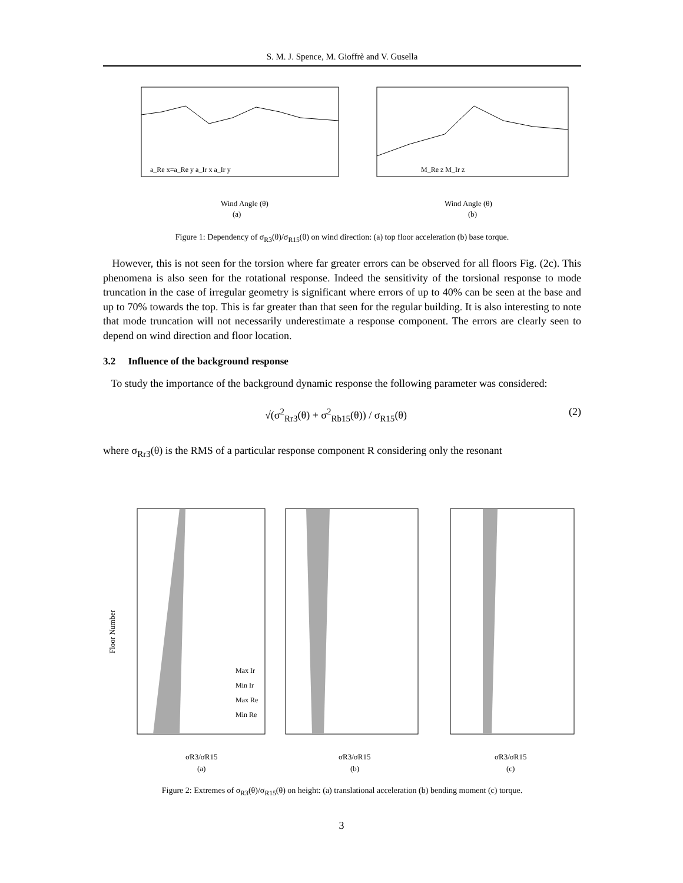S. M. J. Spence, M. Gioffrè and V. Gusella
Wind Angle (θ)
(a)
Wind Angle (θ)
(b)
a_Re x=a_Re y a_Ir x a_Ir y
M_Re z M_Ir z
Figure 1: Dependency of σ<sub>R3</sub>(θ)/σ<sub>R15</sub>(θ) on wind direction: (a) top floor acceleration (b) base torque.
However, this is not seen for the torsion where far greater errors can be observed for all floors Fig. (2c). This phenomena is also seen for the rotational response. Indeed the sensitivity of the torsional response to mode truncation in the case of irregular geometry is significant where errors of up to 40% can be seen at the base and up to 70% towards the top. This is far greater than that seen for the regular building. It is also interesting to note that mode truncation will not necessarily underestimate a response component. The errors are clearly seen to depend on wind direction and floor location.
3.2 Influence of the background response
To study the importance of the background dynamic response the following parameter was considered:
√(σ<sup>2</sup><sub>Rr3</sub>(θ) + σ<sup>2</sup><sub>Rb15</sub>(θ)) / σ<sub>R15</sub>(θ) (2)
where σ<sub>Rr3</sub>(θ) is the RMS of a particular response component R considering only the resonant
Floor Number
σR3/σR15
(a)
σR3/σR15
(b)
σR3/σR15
(c)
Max Ir
Min Ir
Max Re
Min Re
Figure 2: Extremes of σ<sub>R3</sub>(θ)/σ<sub>R15</sub>(θ) on height: (a) translational acceleration (b) bending moment (c) torque.
3